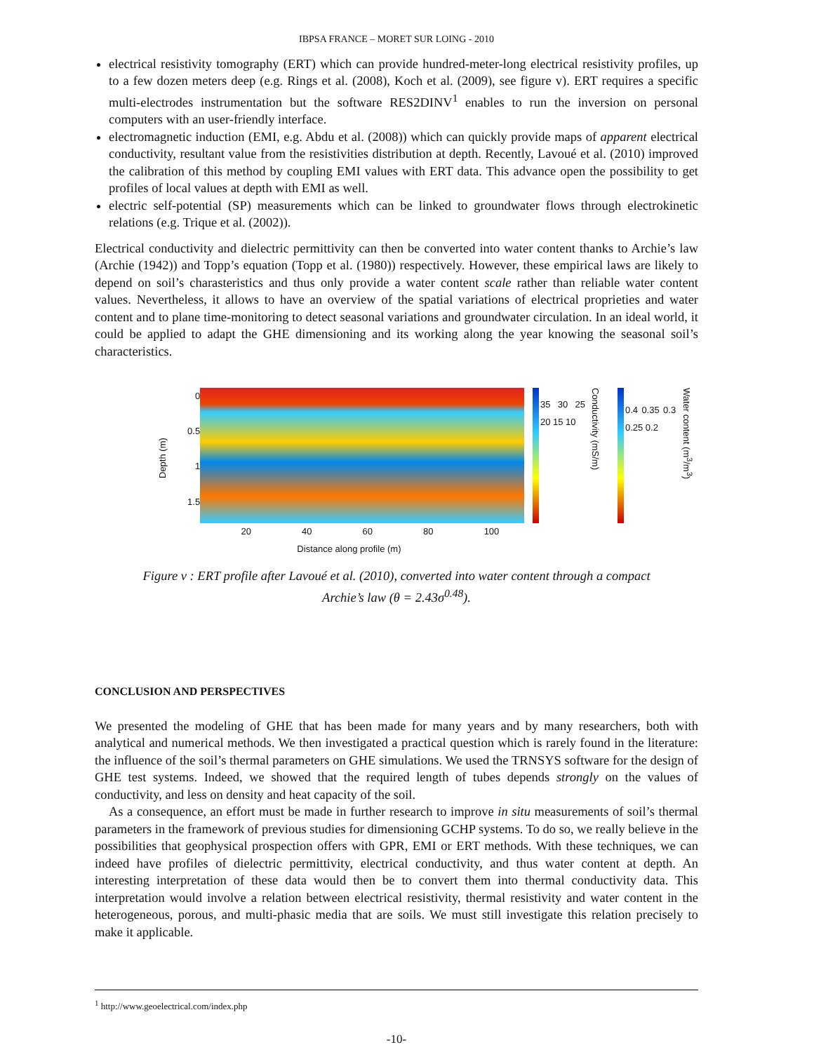IBPSA FRANCE – MORET SUR LOING - 2010
electrical resistivity tomography (ERT) which can provide hundred-meter-long electrical resistivity profiles, up to a few dozen meters deep (e.g. Rings et al. (2008), Koch et al. (2009), see figure v). ERT requires a specific multi-electrodes instrumentation but the software RES2DINV<sup>1</sup> enables to run the inversion on personal computers with an user-friendly interface.
electromagnetic induction (EMI, e.g. Abdu et al. (2008)) which can quickly provide maps of apparent electrical conductivity, resultant value from the resistivities distribution at depth. Recently, Lavoué et al. (2010) improved the calibration of this method by coupling EMI values with ERT data. This advance open the possibility to get profiles of local values at depth with EMI as well.
electric self-potential (SP) measurements which can be linked to groundwater flows through electrokinetic relations (e.g. Trique et al. (2002)).
Electrical conductivity and dielectric permittivity can then be converted into water content thanks to Archie’s law (Archie (1942)) and Topp’s equation (Topp et al. (1980)) respectively. However, these empirical laws are likely to depend on soil’s charasteristics and thus only provide a water content scale rather than reliable water content values. Nevertheless, it allows to have an overview of the spatial variations of electrical proprieties and water content and to plane time-monitoring to detect seasonal variations and groundwater circulation. In an ideal world, it could be applied to adapt the GHE dimensioning and its working along the year knowing the seasonal soil’s characteristics.
Depth (m)
0
0.5
1
1.5
20 40 60 80 100
Distance along profile (m)
35 30 25 20 15 10
Conductivity (mS/m)
0.4 0.35 0.3 0.25 0.2
Water content (m<sup>3</sup>/m<sup>3</sup>)
Figure v : ERT profile after Lavoué et al. (2010), converted into water content through a compact
Archie’s law (θ = 2.43σ<sup>0.48</sup>).
CONCLUSION AND PERSPECTIVES
We presented the modeling of GHE that has been made for many years and by many researchers, both with analytical and numerical methods. We then investigated a practical question which is rarely found in the literature: the influence of the soil’s thermal parameters on GHE simulations. We used the TRNSYS software for the design of GHE test systems. Indeed, we showed that the required length of tubes depends strongly on the values of conductivity, and less on density and heat capacity of the soil.
As a consequence, an effort must be made in further research to improve in situ measurements of soil’s thermal parameters in the framework of previous studies for dimensioning GCHP systems. To do so, we really believe in the possibilities that geophysical prospection offers with GPR, EMI or ERT methods. With these techniques, we can indeed have profiles of dielectric permittivity, electrical conductivity, and thus water content at depth. An interesting interpretation of these data would then be to convert them into thermal conductivity data. This interpretation would involve a relation between electrical resistivity, thermal resistivity and water content in the heterogeneous, porous, and multi-phasic media that are soils. We must still investigate this relation precisely to make it applicable.
<sup>1</sup> http://www.geoelectrical.com/index.php
-10-